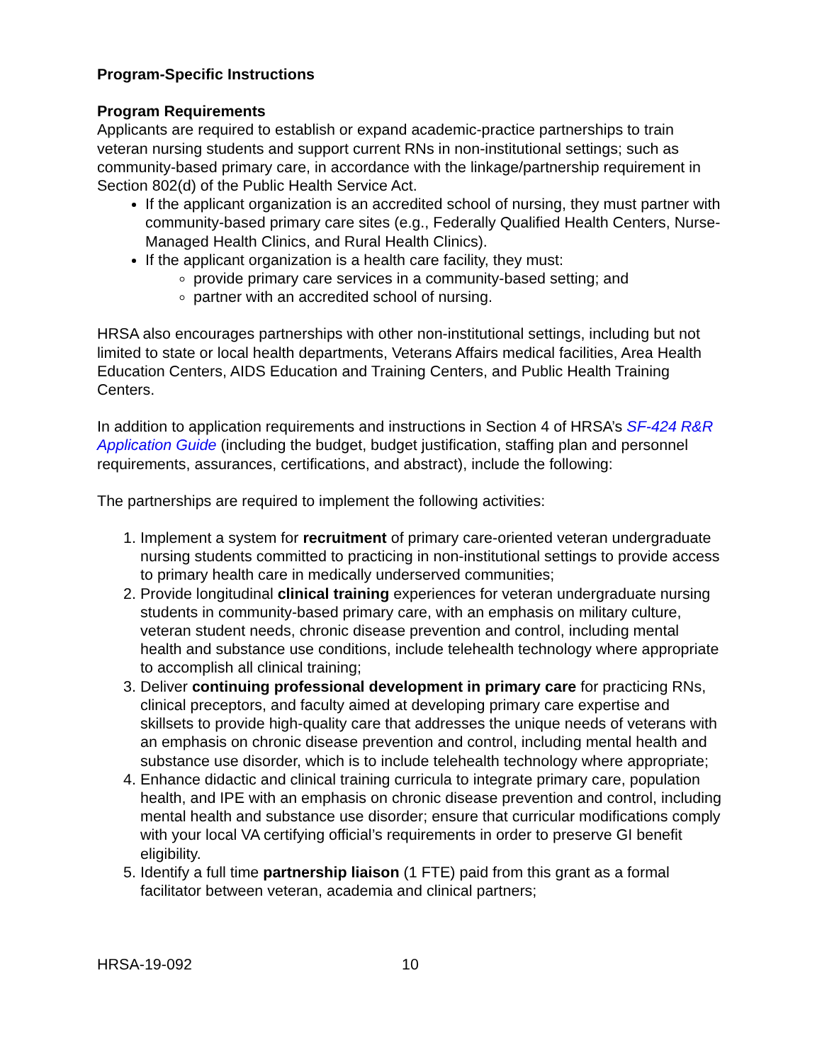Program-Specific Instructions
Program Requirements
Applicants are required to establish or expand academic-practice partnerships to train veteran nursing students and support current RNs in non-institutional settings; such as community-based primary care, in accordance with the linkage/partnership requirement in Section 802(d) of the Public Health Service Act.
If the applicant organization is an accredited school of nursing, they must partner with community-based primary care sites (e.g., Federally Qualified Health Centers, Nurse-Managed Health Clinics, and Rural Health Clinics).
If the applicant organization is a health care facility, they must:
provide primary care services in a community-based setting; and
partner with an accredited school of nursing.
HRSA also encourages partnerships with other non-institutional settings, including but not limited to state or local health departments, Veterans Affairs medical facilities, Area Health Education Centers, AIDS Education and Training Centers, and Public Health Training Centers.
In addition to application requirements and instructions in Section 4 of HRSA’s SF-424 R&R Application Guide (including the budget, budget justification, staffing plan and personnel requirements, assurances, certifications, and abstract), include the following:
The partnerships are required to implement the following activities:
1. Implement a system for recruitment of primary care-oriented veteran undergraduate nursing students committed to practicing in non-institutional settings to provide access to primary health care in medically underserved communities;
2. Provide longitudinal clinical training experiences for veteran undergraduate nursing students in community-based primary care, with an emphasis on military culture, veteran student needs, chronic disease prevention and control, including mental health and substance use conditions, include telehealth technology where appropriate to accomplish all clinical training;
3. Deliver continuing professional development in primary care for practicing RNs, clinical preceptors, and faculty aimed at developing primary care expertise and skillsets to provide high-quality care that addresses the unique needs of veterans with an emphasis on chronic disease prevention and control, including mental health and substance use disorder, which is to include telehealth technology where appropriate;
4. Enhance didactic and clinical training curricula to integrate primary care, population health, and IPE with an emphasis on chronic disease prevention and control, including mental health and substance use disorder; ensure that curricular modifications comply with your local VA certifying official’s requirements in order to preserve GI benefit eligibility.
5. Identify a full time partnership liaison (1 FTE) paid from this grant as a formal facilitator between veteran, academia and clinical partners;
HRSA-19-092 10